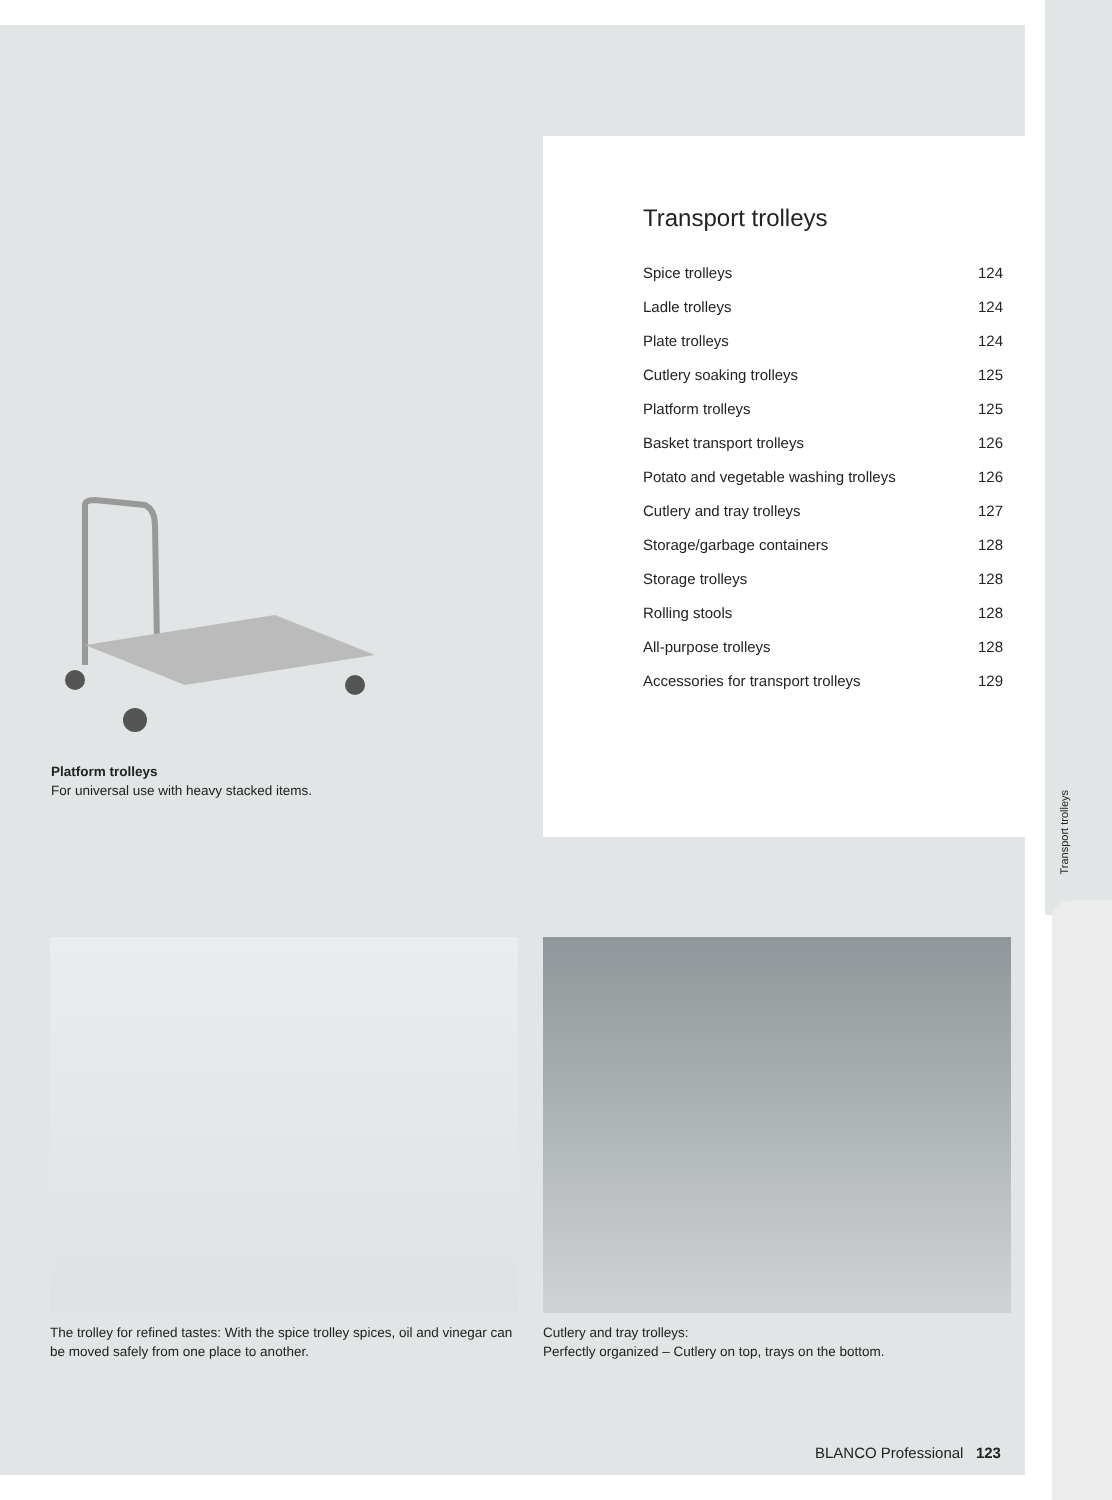Transport trolleys
Platform trolleys
For universal use with heavy stacked items.
Transport trolleys
| Spice trolleys | 124 |
| Ladle trolleys | 124 |
| Plate trolleys | 124 |
| Cutlery soaking trolleys | 125 |
| Platform trolleys | 125 |
| Basket transport trolleys | 126 |
| Potato and vegetable washing trolleys | 126 |
| Cutlery and tray trolleys | 127 |
| Storage/garbage containers | 128 |
| Storage trolleys | 128 |
| Rolling stools | 128 |
| All-purpose trolleys | 128 |
| Accessories for transport trolleys | 129 |
The trolley for refined tastes: With the spice trolley spices, oil and vinegar can be moved safely from one place to another.
Cutlery and tray trolleys:
Perfectly organized – Cutlery on top, trays on the bottom.
BLANCO Professional 123